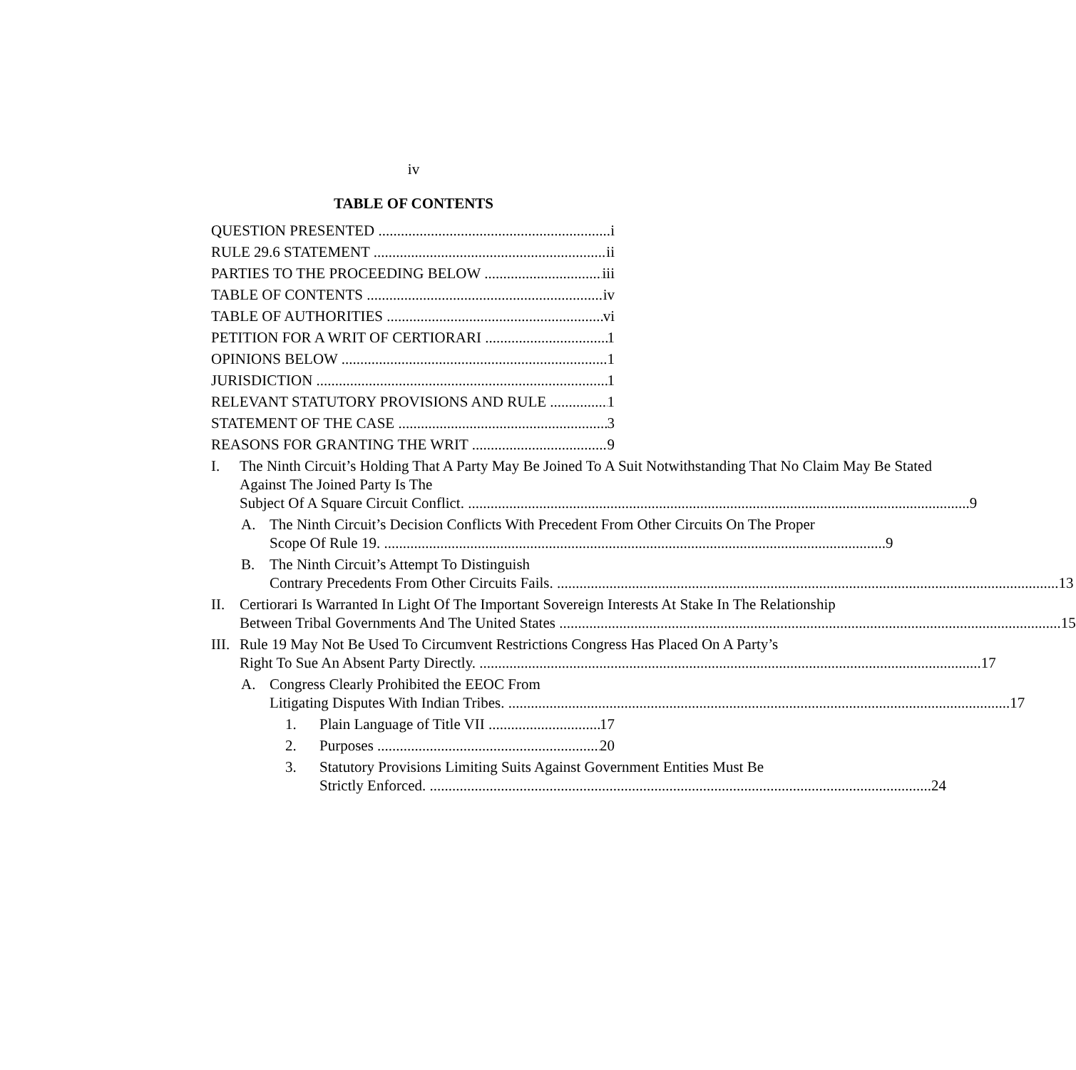iv
TABLE OF CONTENTS
QUESTION PRESENTED i
RULE 29.6 STATEMENT ii
PARTIES TO THE PROCEEDING BELOW iii
TABLE OF CONTENTS iv
TABLE OF AUTHORITIES vi
PETITION FOR A WRIT OF CERTIORARI 1
OPINIONS BELOW 1
JURISDICTION 1
RELEVANT STATUTORY PROVISIONS AND RULE 1
STATEMENT OF THE CASE 3
REASONS FOR GRANTING THE WRIT 9
I. The Ninth Circuit’s Holding That A Party May Be Joined To A Suit Notwithstanding That No Claim May Be Stated Against The Joined Party Is The
Subject Of A Square Circuit Conflict. 9
A. The Ninth Circuit’s Decision Conflicts With Precedent From Other Circuits On The Proper
Scope Of Rule 19. 9
B. The Ninth Circuit’s Attempt To Distinguish
Contrary Precedents From Other Circuits Fails. 13
II. Certiorari Is Warranted In Light Of The Important Sovereign Interests At Stake In The Relationship
Between Tribal Governments And The United States 15
III.
Rule 19 May Not Be Used To Circumvent Restrictions Congress Has Placed On A Party’s
Right To Sue An Absent Party Directly. 17
A. Congress Clearly Prohibited the EEOC From
Litigating Disputes With Indian Tribes. 17
1. Plain Language of Title VII 17
2. Purposes 20
3. Statutory Provisions Limiting Suits Against Government Entities Must Be
Strictly Enforced. 24